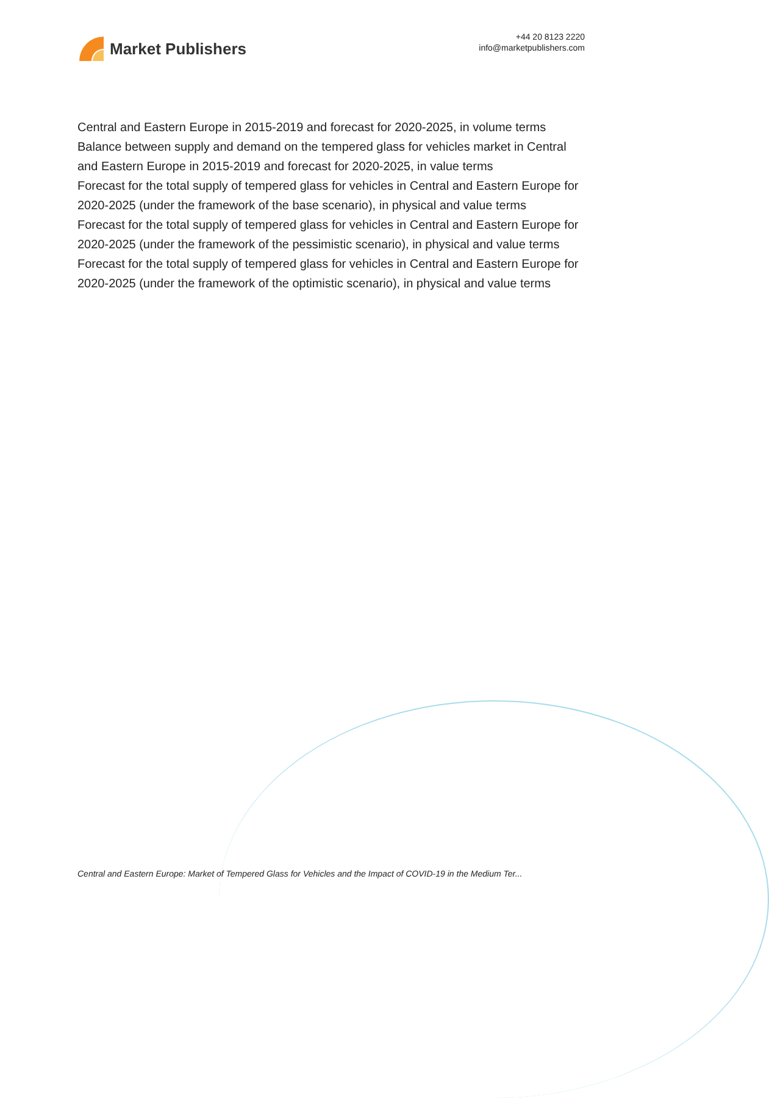Market Publishers
+44 20 8123 2220
info@marketpublishers.com
Central and Eastern Europe in 2015-2019 and forecast for 2020-2025, in volume terms
Balance between supply and demand on the tempered glass for vehicles market in Central and Eastern Europe in 2015-2019 and forecast for 2020-2025, in value terms
Forecast for the total supply of tempered glass for vehicles in Central and Eastern Europe for 2020-2025 (under the framework of the base scenario), in physical and value terms
Forecast for the total supply of tempered glass for vehicles in Central and Eastern Europe for 2020-2025 (under the framework of the pessimistic scenario), in physical and value terms
Forecast for the total supply of tempered glass for vehicles in Central and Eastern Europe for 2020-2025 (under the framework of the optimistic scenario), in physical and value terms
Central and Eastern Europe: Market of Tempered Glass for Vehicles and the Impact of COVID-19 in the Medium Ter...